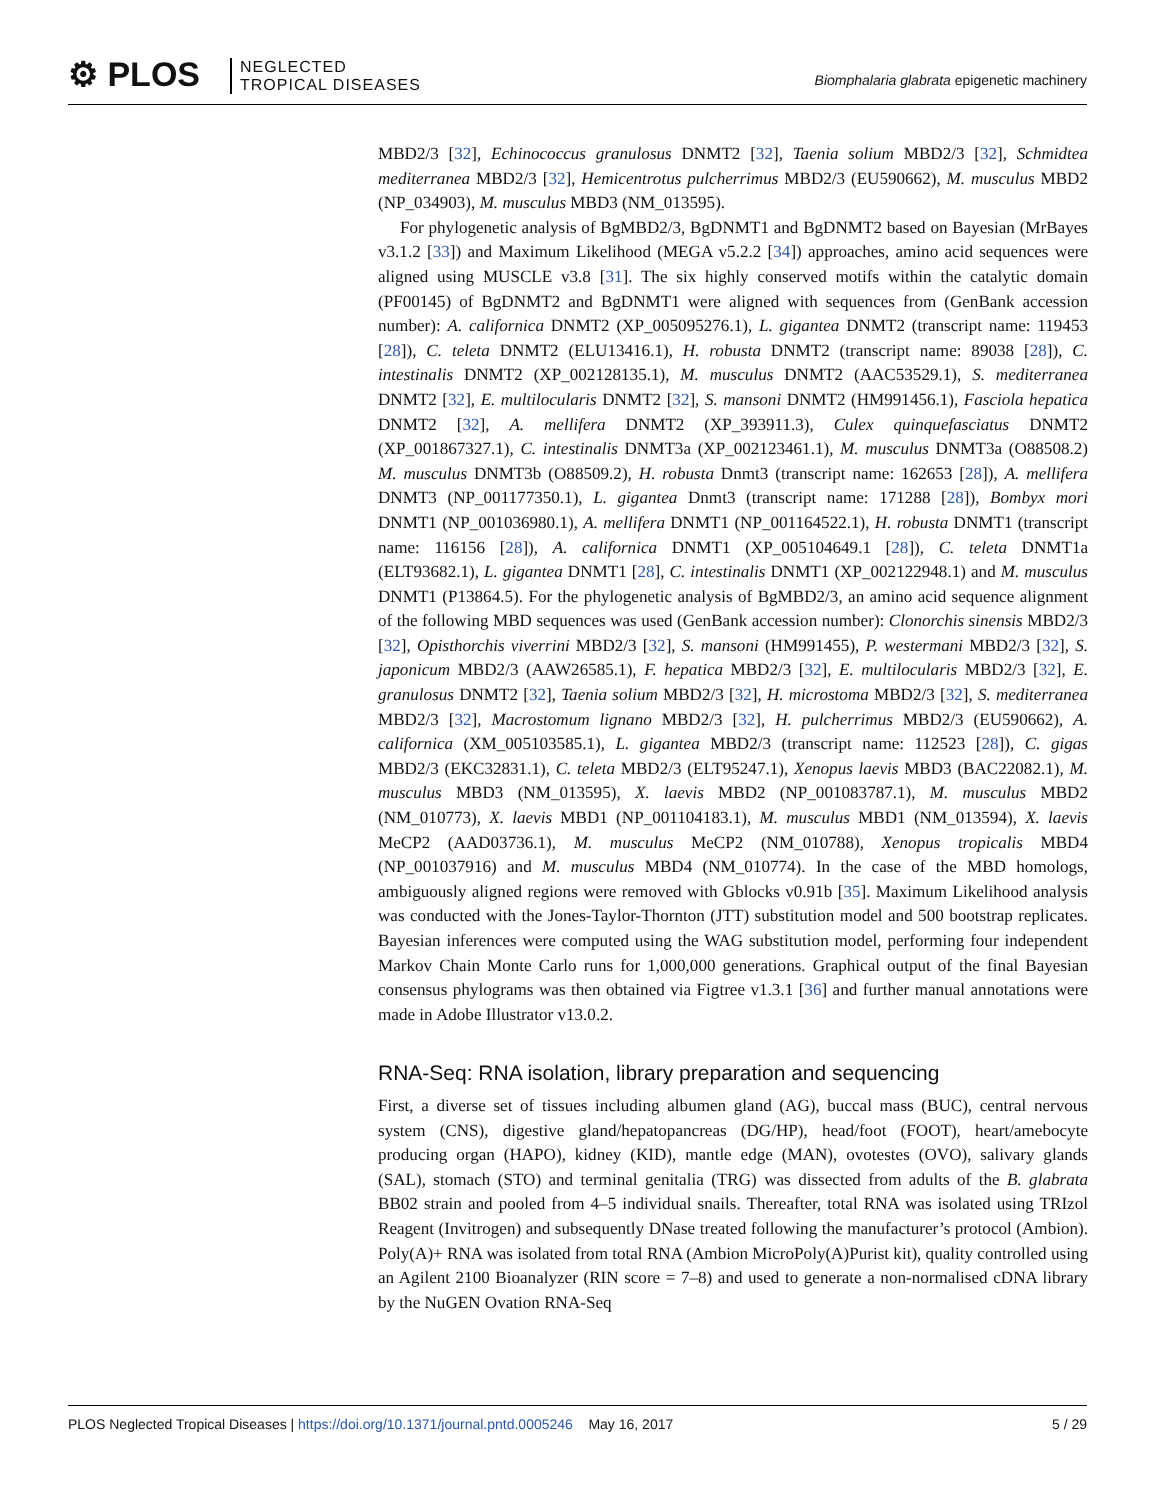⚙ PLOS
NEGLECTED
TROPICAL DISEASES
Biomphalaria glabrata epigenetic machinery
MBD2/3 [32], Echinococcus granulosus DNMT2 [32], Taenia solium MBD2/3 [32], Schmidtea mediterranea MBD2/3 [32], Hemicentrotus pulcherrimus MBD2/3 (EU590662), M. musculus MBD2 (NP_034903), M. musculus MBD3 (NM_013595).
For phylogenetic analysis of BgMBD2/3, BgDNMT1 and BgDNMT2 based on Bayesian (MrBayes v3.1.2 [33]) and Maximum Likelihood (MEGA v5.2.2 [34]) approaches, amino acid sequences were aligned using MUSCLE v3.8 [31]. The six highly conserved motifs within the catalytic domain (PF00145) of BgDNMT2 and BgDNMT1 were aligned with sequences from (GenBank accession number): A. californica DNMT2 (XP_005095276.1), L. gigantea DNMT2 (transcript name: 119453 [28]), C. teleta DNMT2 (ELU13416.1), H. robusta DNMT2 (transcript name: 89038 [28]), C. intestinalis DNMT2 (XP_002128135.1), M. musculus DNMT2 (AAC53529.1), S. mediterranea DNMT2 [32], E. multilocularis DNMT2 [32], S. mansoni DNMT2 (HM991456.1), Fasciola hepatica DNMT2 [32], A. mellifera DNMT2 (XP_393911.3), Culex quinquefasciatus DNMT2 (XP_001867327.1), C. intestinalis DNMT3a (XP_002123461.1), M. musculus DNMT3a (O88508.2) M. musculus DNMT3b (O88509.2), H. robusta Dnmt3 (transcript name: 162653 [28]), A. mellifera DNMT3 (NP_001177350.1), L. gigantea Dnmt3 (transcript name: 171288 [28]), Bombyx mori DNMT1 (NP_001036980.1), A. mellifera DNMT1 (NP_001164522.1), H. robusta DNMT1 (transcript name: 116156 [28]), A. californica DNMT1 (XP_005104649.1 [28]), C. teleta DNMT1a (ELT93682.1), L. gigantea DNMT1 [28], C. intestinalis DNMT1 (XP_002122948.1) and M. musculus DNMT1 (P13864.5). For the phylogenetic analysis of BgMBD2/3, an amino acid sequence alignment of the following MBD sequences was used (GenBank accession number): Clonorchis sinensis MBD2/3 [32], Opisthorchis viverrini MBD2/3 [32], S. mansoni (HM991455), P. westermani MBD2/3 [32], S. japonicum MBD2/3 (AAW26585.1), F. hepatica MBD2/3 [32], E. multilocularis MBD2/3 [32], E. granulosus DNMT2 [32], Taenia solium MBD2/3 [32], H. microstoma MBD2/3 [32], S. mediterranea MBD2/3 [32], Macrostomum lignano MBD2/3 [32], H. pulcherrimus MBD2/3 (EU590662), A. californica (XM_005103585.1), L. gigantea MBD2/3 (transcript name: 112523 [28]), C. gigas MBD2/3 (EKC32831.1), C. teleta MBD2/3 (ELT95247.1), Xenopus laevis MBD3 (BAC22082.1), M. musculus MBD3 (NM_013595), X. laevis MBD2 (NP_001083787.1), M. musculus MBD2 (NM_010773), X. laevis MBD1 (NP_001104183.1), M. musculus MBD1 (NM_013594), X. laevis MeCP2 (AAD03736.1), M. musculus MeCP2 (NM_010788), Xenopus tropicalis MBD4 (NP_001037916) and M. musculus MBD4 (NM_010774). In the case of the MBD homologs, ambiguously aligned regions were removed with Gblocks v0.91b [35]. Maximum Likelihood analysis was conducted with the Jones-Taylor-Thornton (JTT) substitution model and 500 bootstrap replicates. Bayesian inferences were computed using the WAG substitution model, performing four independent Markov Chain Monte Carlo runs for 1,000,000 generations. Graphical output of the final Bayesian consensus phylograms was then obtained via Figtree v1.3.1 [36] and further manual annotations were made in Adobe Illustrator v13.0.2.
RNA-Seq: RNA isolation, library preparation and sequencing
First, a diverse set of tissues including albumen gland (AG), buccal mass (BUC), central nervous system (CNS), digestive gland/hepatopancreas (DG/HP), head/foot (FOOT), heart/amebocyte producing organ (HAPO), kidney (KID), mantle edge (MAN), ovotestes (OVO), salivary glands (SAL), stomach (STO) and terminal genitalia (TRG) was dissected from adults of the B. glabrata BB02 strain and pooled from 4–5 individual snails. Thereafter, total RNA was isolated using TRIzol Reagent (Invitrogen) and subsequently DNase treated following the manufacturer’s protocol (Ambion). Poly(A)+ RNA was isolated from total RNA (Ambion MicroPoly(A)Purist kit), quality controlled using an Agilent 2100 Bioanalyzer (RIN score = 7–8) and used to generate a non-normalised cDNA library by the NuGEN Ovation RNA-Seq
PLOS Neglected Tropical Diseases | https://doi.org/10.1371/journal.pntd.0005246 May 16, 2017 5 / 29